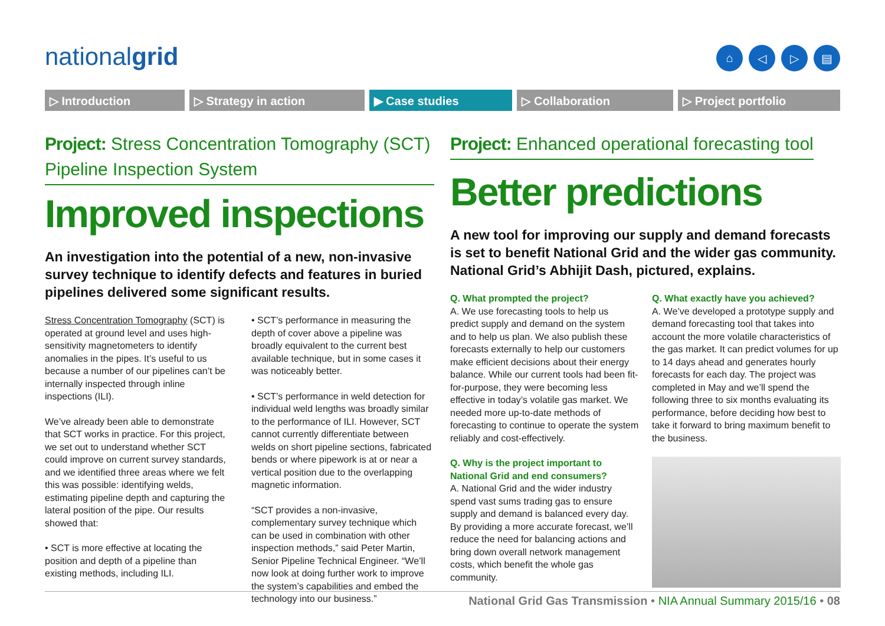nationalgrid ⌂ ◁ ▷ ▤
▷ Introduction ▷ Strategy in action ▶ Case studies ▷ Collaboration ▷ Project portfolio
Project: Stress Concentration Tomography (SCT) Pipeline Inspection System
Improved inspections
An investigation into the potential of a new, non-invasive survey technique to identify defects and features in buried pipelines delivered some significant results.
Stress Concentration Tomography (SCT) is operated at ground level and uses high-sensitivity magnetometers to identify anomalies in the pipes. It’s useful to us because a number of our pipelines can’t be internally inspected through inline inspections (ILI).
We’ve already been able to demonstrate that SCT works in practice. For this project, we set out to understand whether SCT could improve on current survey standards, and we identified three areas where we felt this was possible: identifying welds, estimating pipeline depth and capturing the lateral position of the pipe. Our results showed that:
• SCT is more effective at locating the position and depth of a pipeline than existing methods, including ILI.
• SCT’s performance in measuring the depth of cover above a pipeline was broadly equivalent to the current best available technique, but in some cases it was noticeably better.
• SCT’s performance in weld detection for individual weld lengths was broadly similar to the performance of ILI. However, SCT cannot currently differentiate between welds on short pipeline sections, fabricated bends or where pipework is at or near a vertical position due to the overlapping magnetic information.
“SCT provides a non-invasive, complementary survey technique which can be used in combination with other inspection methods,” said Peter Martin, Senior Pipeline Technical Engineer. “We’ll now look at doing further work to improve the system’s capabilities and embed the technology into our business.”
Project: Enhanced operational forecasting tool
Better predictions
A new tool for improving our supply and demand forecasts is set to benefit National Grid and the wider gas community. National Grid’s Abhijit Dash, pictured, explains.
Q. What prompted the project?
A. We use forecasting tools to help us predict supply and demand on the system and to help us plan. We also publish these forecasts externally to help our customers make efficient decisions about their energy balance. While our current tools had been fit-for-purpose, they were becoming less effective in today’s volatile gas market. We needed more up-to-date methods of forecasting to continue to operate the system reliably and cost-effectively.
Q. Why is the project important to National Grid and end consumers?
A. National Grid and the wider industry spend vast sums trading gas to ensure supply and demand is balanced every day. By providing a more accurate forecast, we’ll reduce the need for balancing actions and bring down overall network management costs, which benefit the whole gas community.
Q. What exactly have you achieved?
A. We’ve developed a prototype supply and demand forecasting tool that takes into account the more volatile characteristics of the gas market. It can predict volumes for up to 14 days ahead and generates hourly forecasts for each day. The project was completed in May and we’ll spend the following three to six months evaluating its performance, before deciding how best to take it forward to bring maximum benefit to the business.
National Grid Gas Transmission • NIA Annual Summary 2015/16 • 08